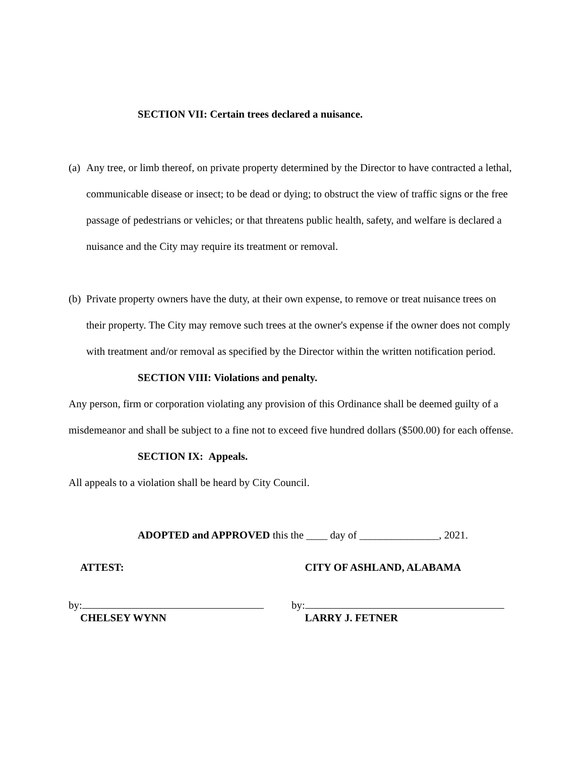SECTION VII: Certain trees declared a nuisance.
(a) Any tree, or limb thereof, on private property determined by the Director to have contracted a lethal, communicable disease or insect; to be dead or dying; to obstruct the view of traffic signs or the free passage of pedestrians or vehicles; or that threatens public health, safety, and welfare is declared a nuisance and the City may require its treatment or removal.
(b) Private property owners have the duty, at their own expense, to remove or treat nuisance trees on their property. The City may remove such trees at the owner's expense if the owner does not comply with treatment and/or removal as specified by the Director within the written notification period.
SECTION VIII: Violations and penalty.
Any person, firm or corporation violating any provision of this Ordinance shall be deemed guilty of a misdemeanor and shall be subject to a fine not to exceed five hundred dollars ($500.00) for each offense.
SECTION IX: Appeals.
All appeals to a violation shall be heard by City Council.
ADOPTED and APPROVED this the ____ day of _______________, 2021.
ATTEST: CITY OF ASHLAND, ALABAMA
by: by:
CHELSEY WYNN LARRY J. FETNER